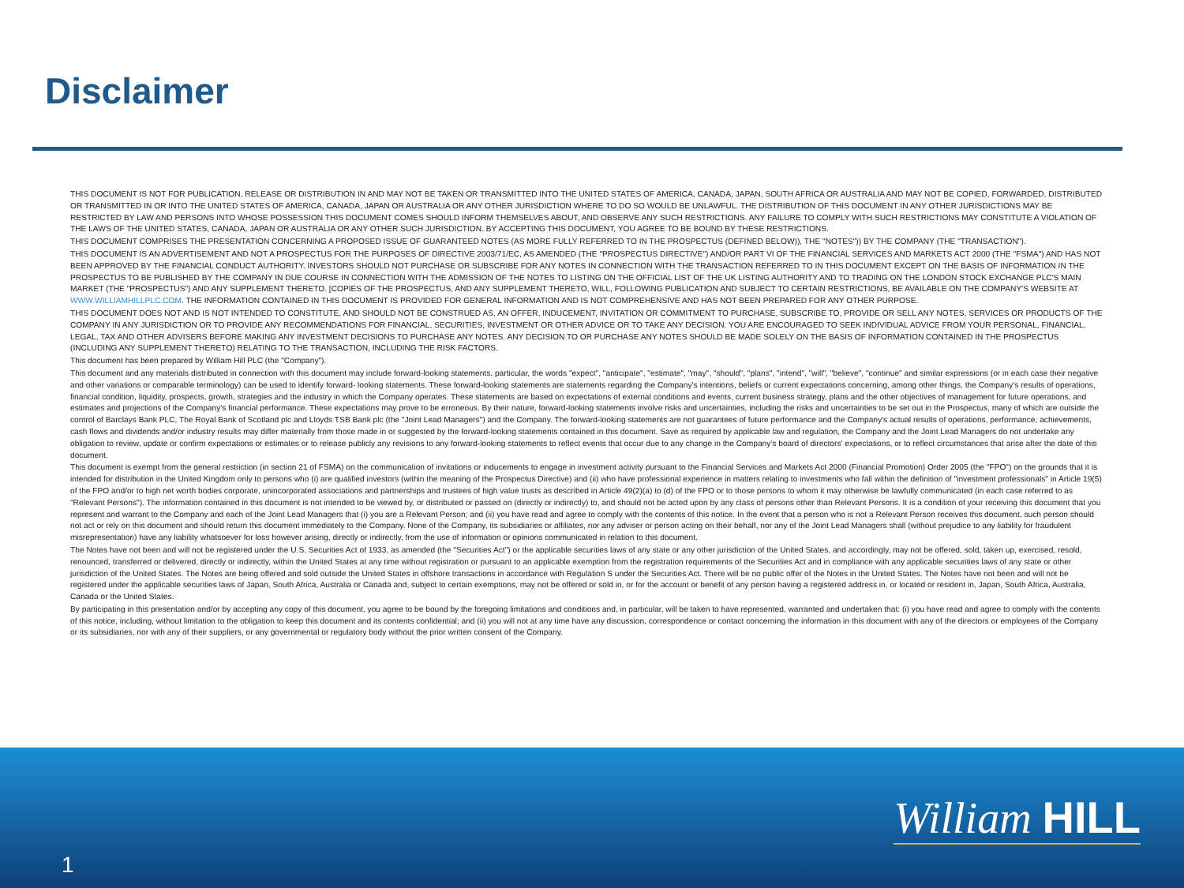Disclaimer
THIS DOCUMENT IS NOT FOR PUBLICATION, RELEASE OR DISTRIBUTION IN AND MAY NOT BE TAKEN OR TRANSMITTED INTO THE UNITED STATES OF AMERICA, CANADA, JAPAN, SOUTH AFRICA OR AUSTRALIA AND MAY NOT BE COPIED, FORWARDED, DISTRIBUTED OR TRANSMITTED IN OR INTO THE UNITED STATES OF AMERICA, CANADA, JAPAN OR AUSTRALIA OR ANY OTHER JURISDICTION WHERE TO DO SO WOULD BE UNLAWFUL. THE DISTRIBUTION OF THIS DOCUMENT IN ANY OTHER JURISDICTIONS MAY BE RESTRICTED BY LAW AND PERSONS INTO WHOSE POSSESSION THIS DOCUMENT COMES SHOULD INFORM THEMSELVES ABOUT, AND OBSERVE ANY SUCH RESTRICTIONS. ANY FAILURE TO COMPLY WITH SUCH RESTRICTIONS MAY CONSTITUTE A VIOLATION OF THE LAWS OF THE UNITED STATES, CANADA, JAPAN OR AUSTRALIA OR ANY OTHER SUCH JURISDICTION. BY ACCEPTING THIS DOCUMENT, YOU AGREE TO BE BOUND BY THESE RESTRICTIONS.
THIS DOCUMENT COMPRISES THE PRESENTATION CONCERNING A PROPOSED ISSUE OF GUARANTEED NOTES (AS MORE FULLY REFERRED TO IN THE PROSPECTUS (DEFINED BELOW)), THE "NOTES")) BY THE COMPANY (THE "TRANSACTION").
THIS DOCUMENT IS AN ADVERTISEMENT AND NOT A PROSPECTUS FOR THE PURPOSES OF DIRECTIVE 2003/71/EC, AS AMENDED (THE "PROSPECTUS DIRECTIVE") AND/OR PART VI OF THE FINANCIAL SERVICES AND MARKETS ACT 2000 (THE "FSMA") AND HAS NOT BEEN APPROVED BY THE FINANCIAL CONDUCT AUTHORITY. INVESTORS SHOULD NOT PURCHASE OR SUBSCRIBE FOR ANY NOTES IN CONNECTION WITH THE TRANSACTION REFERRED TO IN THIS DOCUMENT EXCEPT ON THE BASIS OF INFORMATION IN THE PROSPECTUS TO BE PUBLISHED BY THE COMPANY IN DUE COURSE IN CONNECTION WITH THE ADMISSION OF THE NOTES TO LISTING ON THE OFFICIAL LIST OF THE UK LISTING AUTHORITY AND TO TRADING ON THE LONDON STOCK EXCHANGE PLC'S MAIN MARKET (THE "PROSPECTUS") AND ANY SUPPLEMENT THERETO. [COPIES OF THE PROSPECTUS, AND ANY SUPPLEMENT THERETO, WILL, FOLLOWING PUBLICATION AND SUBJECT TO CERTAIN RESTRICTIONS, BE AVAILABLE ON THE COMPANY'S WEBSITE AT WWW.WILLIAMHILLPLC.COM. THE INFORMATION CONTAINED IN THIS DOCUMENT IS PROVIDED FOR GENERAL INFORMATION AND IS NOT COMPREHENSIVE AND HAS NOT BEEN PREPARED FOR ANY OTHER PURPOSE.
THIS DOCUMENT DOES NOT AND IS NOT INTENDED TO CONSTITUTE, AND SHOULD NOT BE CONSTRUED AS, AN OFFER, INDUCEMENT, INVITATION OR COMMITMENT TO PURCHASE, SUBSCRIBE TO, PROVIDE OR SELL ANY NOTES, SERVICES OR PRODUCTS OF THE COMPANY IN ANY JURISDICTION OR TO PROVIDE ANY RECOMMENDATIONS FOR FINANCIAL, SECURITIES, INVESTMENT OR OTHER ADVICE OR TO TAKE ANY DECISION. YOU ARE ENCOURAGED TO SEEK INDIVIDUAL ADVICE FROM YOUR PERSONAL, FINANCIAL, LEGAL, TAX AND OTHER ADVISERS BEFORE MAKING ANY INVESTMENT DECISIONS TO PURCHASE ANY NOTES. ANY DECISION TO OR PURCHASE ANY NOTES SHOULD BE MADE SOLELY ON THE BASIS OF INFORMATION CONTAINED IN THE PROSPECTUS (INCLUDING ANY SUPPLEMENT THERETO) RELATING TO THE TRANSACTION, INCLUDING THE RISK FACTORS.
This document has been prepared by William Hill PLC (the "Company").
This document and any materials distributed in connection with this document may include forward-looking statements. particular, the words "expect", "anticipate", "estimate", "may", "should", "plans", "intend", "will", "believe", "continue" and similar expressions (or in each case their negative and other variations or comparable terminology) can be used to identify forward- looking statements. These forward-looking statements are statements regarding the Company's intentions, beliefs or current expectations concerning, among other things, the Company's results of operations, financial condition, liquidity, prospects, growth, strategies and the industry in which the Company operates. These statements are based on expectations of external conditions and events, current business strategy, plans and the other objectives of management for future operations, and estimates and projections of the Company's financial performance. These expectations may prove to be erroneous. By their nature, forward-looking statements involve risks and uncertainties, including the risks and uncertainties to be set out in the Prospectus, many of which are outside the control of Barclays Bank PLC, The Royal Bank of Scotland plc and Lloyds TSB Bank plc (the "Joint Lead Managers") and the Company. The forward-looking statements are not guarantees of future performance and the Company's actual results of operations, performance, achievements, cash flows and dividends and/or industry results may differ materially from those made in or suggested by the forward-looking statements contained in this document. Save as required by applicable law and regulation, the Company and the Joint Lead Managers do not undertake any obligation to review, update or confirm expectations or estimates or to release publicly any revisions to any forward-looking statements to reflect events that occur due to any change in the Company's board of directors' expectations, or to reflect circumstances that arise after the date of this document.
This document is exempt from the general restriction (in section 21 of FSMA) on the communication of invitations or inducements to engage in investment activity pursuant to the Financial Services and Markets Act 2000 (Financial Promotion) Order 2005 (the "FPO") on the grounds that it is intended for distribution in the United Kingdom only to persons who (i) are qualified investors (within the meaning of the Prospectus Directive) and (ii) who have professional experience in matters relating to investments who fall within the definition of "investment professionals" in Article 19(5) of the FPO and/or to high net worth bodies corporate, unincorporated associations and partnerships and trustees of high value trusts as described in Article 49(2)(a) to (d) of the FPO or to those persons to whom it may otherwise be lawfully communicated (in each case referred to as "Relevant Persons"). The information contained in this document is not intended to be viewed by, or distributed or passed on (directly or indirectly) to, and should not be acted upon by any class of persons other than Relevant Persons. It is a condition of your receiving this document that you represent and warrant to the Company and each of the Joint Lead Managers that (i) you are a Relevant Person; and (ii) you have read and agree to comply with the contents of this notice. In the event that a person who is not a Relevant Person receives this document, such person should not act or rely on this document and should return this document immediately to the Company. None of the Company, its subsidiaries or affiliates, nor any adviser or person acting on their behalf, nor any of the Joint Lead Managers shall (without prejudice to any liability for fraudulent misrepresentation) have any liability whatsoever for loss however arising, directly or indirectly, from the use of information or opinions communicated in relation to this document.
The Notes have not been and will not be registered under the U.S. Securities Act of 1933, as amended (the "Securities Act") or the applicable securities laws of any state or any other jurisdiction of the United States, and accordingly, may not be offered, sold, taken up, exercised, resold, renounced, transferred or delivered, directly or indirectly, within the United States at any time without registration or pursuant to an applicable exemption from the registration requirements of the Securities Act and in compliance with any applicable securities laws of any state or other jurisdiction of the United States. The Notes are being offered and sold outside the United States in offshore transactions in accordance with Regulation S under the Securities Act. There will be no public offer of the Notes in the United States. The Notes have not been and will not be registered under the applicable securities laws of Japan, South Africa, Australia or Canada and, subject to certain exemptions, may not be offered or sold in, or for the account or benefit of any person having a registered address in, or located or resident in, Japan, South Africa, Australia, Canada or the United States.
By participating in this presentation and/or by accepting any copy of this document, you agree to be bound by the foregoing limitations and conditions and, in particular, will be taken to have represented, warranted and undertaken that: (i) you have read and agree to comply with the contents of this notice, including, without limitation to the obligation to keep this document and its contents confidential; and (ii) you will not at any time have any discussion, correspondence or contact concerning the information in this document with any of the directors or employees of the Company or its subsidiaries, nor with any of their suppliers, or any governmental or regulatory body without the prior written consent of the Company.
1
William HILL